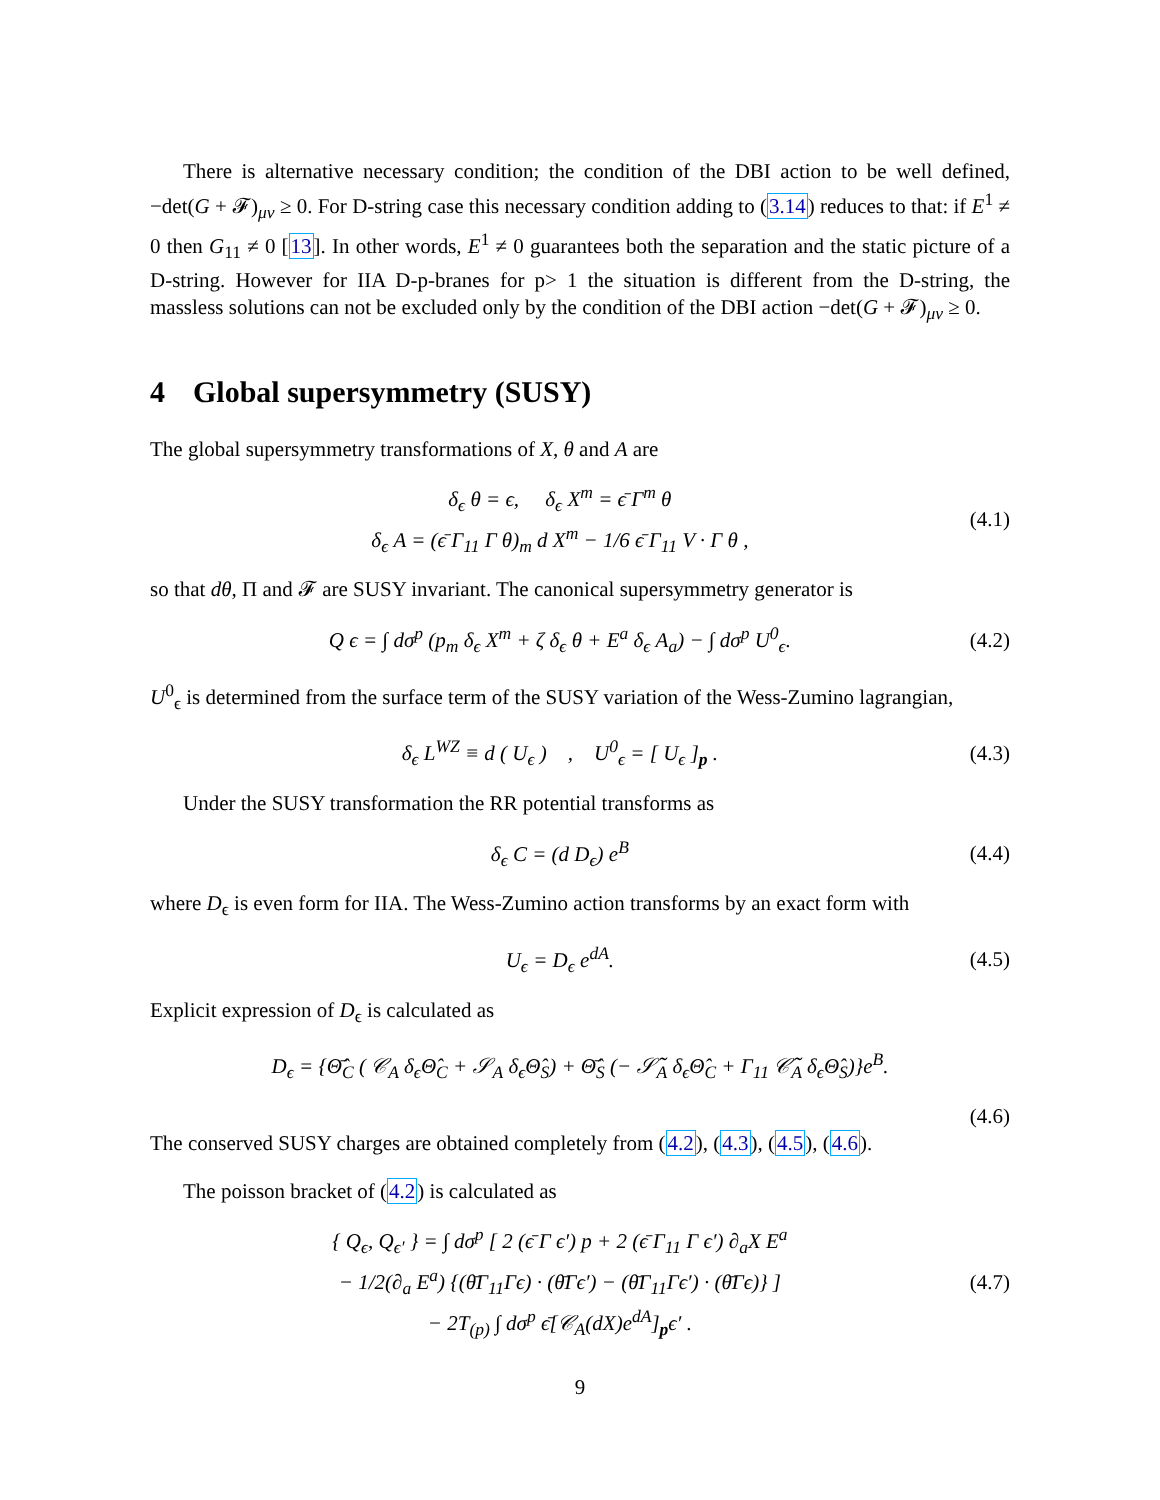There is alternative necessary condition; the condition of the DBI action to be well defined, −det(G + 𝓕)<sub>μν</sub> ≥ 0. For D-string case this necessary condition adding to (3.14) reduces to that: if E<sup>1</sup> ≠ 0 then G<sub>11</sub> ≠ 0 [13]. In other words, E<sup>1</sup> ≠ 0 guarantees both the separation and the static picture of a D-string. However for IIA D-p-branes for p> 1 the situation is different from the D-string, the massless solutions can not be excluded only by the condition of the DBI action −det(G + 𝓕)<sub>μν</sub> ≥ 0.
4 Global supersymmetry (SUSY)
The global supersymmetry transformations of X, θ and A are
δ<sub>ϵ</sub> θ = ϵ, δ<sub>ϵ</sub> X<sup>m</sup> = ϵ̄ Γ<sup>m</sup> θ
δ<sub>ϵ</sub> A = (ϵ̄ Γ<sub>11</sub> Γ θ)<sub>m</sub> d X<sup>m</sup> − 1/6 ϵ̄ Γ<sub>11</sub> V · Γ θ ,
(4.1)
so that dθ, Π and 𝓕 are SUSY invariant. The canonical supersymmetry generator is
Q ϵ = ∫ dσ<sup>p</sup> (p<sub>m</sub> δ<sub>ϵ</sub> X<sup>m</sup> + ζ δ<sub>ϵ</sub> θ + E<sup>a</sup> δ<sub>ϵ</sub> A<sub>a</sub>) − ∫ dσ<sup>p</sup> U<sup>0</sup><sub>ϵ</sub>.
(4.2)
U<sup>0</sup><sub>ϵ</sub> is determined from the surface term of the SUSY variation of the Wess-Zumino lagrangian,
δ<sub>ϵ</sub> L<sup>WZ</sup> ≡ d ( U<sub>ϵ</sub> ) , U<sup>0</sup><sub>ϵ</sub> = [ U<sub>ϵ</sub> ]<sub>p</sub> .
(4.3)
Under the SUSY transformation the RR potential transforms as
δ<sub>ϵ</sub> C = (d D<sub>ϵ</sub>) e<sup>B</sup> (4.4)
where D<sub>ϵ</sub> is even form for IIA. The Wess-Zumino action transforms by an exact form with
U<sub>ϵ</sub> = D<sub>ϵ</sub> e<sup>dA</sup>. (4.5)
Explicit expression of D<sub>ϵ</sub> is calculated as
D<sub>ϵ</sub> = {Θ̂̄<sub>C</sub> ( 𝒞<sub>A</sub> δ<sub>ϵ</sub>Θ̂<sub>C</sub> + 𝒮<sub>A</sub> δ<sub>ϵ</sub>Θ̂<sub>S</sub>) + Θ̂̄<sub>S</sub> (− 𝒮̃<sub>A</sub> δ<sub>ϵ</sub>Θ̂<sub>C</sub> + Γ<sub>11</sub> 𝒞̃<sub>A</sub> δ<sub>ϵ</sub>Θ̂<sub>S</sub>)}e<sup>B</sup>.
(4.6)
The conserved SUSY charges are obtained completely from (4.2), (4.3), (4.5), (4.6).
The poisson bracket of (4.2) is calculated as
{ Q<sub>ϵ</sub>, Q<sub>ϵ′</sub> } = ∫ dσ<sup>p</sup> [ 2 (ϵ̄ Γ ϵ′) p + 2 (ϵ̄ Γ<sub>11</sub> Γ ϵ′) ∂<sub>a</sub>X E<sup>a</sup>
− 1/2(∂<sub>a</sub> E<sup>a</sup>) {(θ̄Γ<sub>11</sub>Γϵ) · (θ̄Γϵ′) − (θ̄Γ<sub>11</sub>Γϵ′) · (θ̄Γϵ)} ]
− 2T<sub>(p)</sub> ∫ dσ<sup>p</sup> ϵ̄[𝒞<sub>A</sub>(dX)e<sup>dA</sup>]<sub>p</sub>ϵ′ .
(4.7)
9